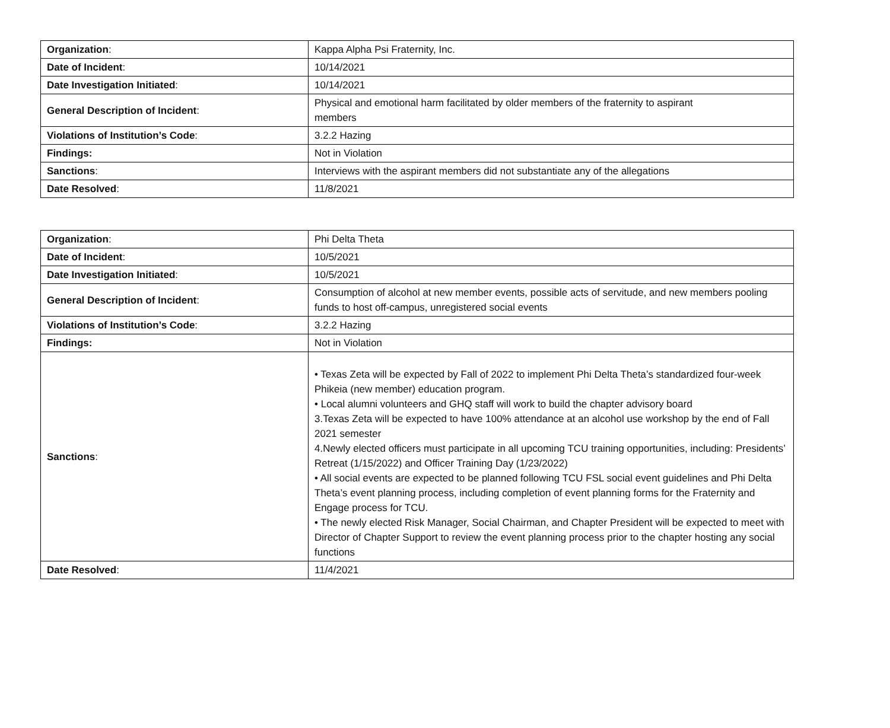| Organization : | Kappa Alpha Psi Fraternity, Inc. |
| Date of Incident : | 10/14/2021 |
| Date Investigation Initiated : | 10/14/2021 |
| General Description of Incident : | Physical and emotional harm facilitated by older members of the fraternity to aspirant members |
| Violations of Institution’s Code : | 3.2.2 Hazing |
| Findings: | Not in Violation |
| Sanctions : | Interviews with the aspirant members did not substantiate any of the allegations |
| Date Resolved : | 11/8/2021 |
| Organization : | Phi Delta Theta |
| Date of Incident : | 10/5/2021 |
| Date Investigation Initiated : | 10/5/2021 |
| General Description of Incident : | Consumption of alcohol at new member events, possible acts of servitude, and new members pooling funds to host off-campus, unregistered social events |
| Violations of Institution’s Code : | 3.2.2 Hazing |
| Findings: | Not in Violation |
| Sanctions : | • Texas Zeta will be expected by Fall of 2022 to implement Phi Delta Theta’s standardized four-week Phikeia (new member) education program. • Local alumni volunteers and GHQ staff will work to build the chapter advisory board 3.Texas Zeta will be expected to have 100% attendance at an alcohol use workshop by the end of Fall 2021 semester 4.Newly elected officers must participate in all upcoming TCU training opportunities, including: Presidents’ Retreat (1/15/2022) and Officer Training Day (1/23/2022) • All social events are expected to be planned following TCU FSL social event guidelines and Phi Delta Theta’s event planning process, including completion of event planning forms for the Fraternity and Engage process for TCU. • The newly elected Risk Manager, Social Chairman, and Chapter President will be expected to meet with Director of Chapter Support to review the event planning process prior to the chapter hosting any social functions |
| Date Resolved : | 11/4/2021 |